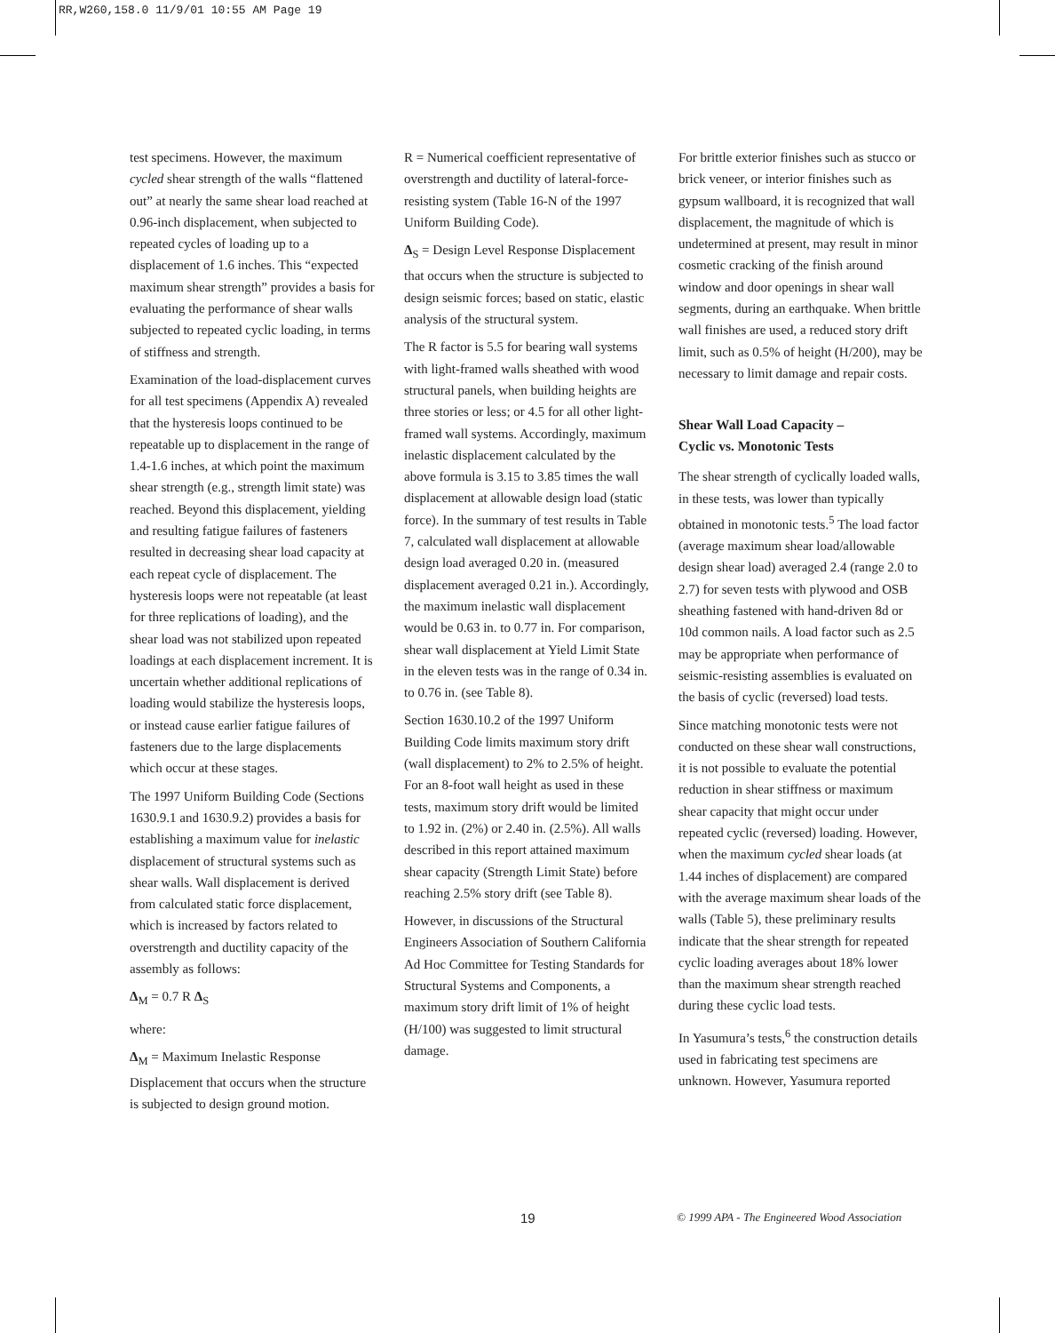RR,W260,158.0 11/9/01 10:55 AM Page 19
test specimens. However, the maximum cycled shear strength of the walls “flattened out” at nearly the same shear load reached at 0.96-inch displacement, when subjected to repeated cycles of loading up to a displacement of 1.6 inches. This “expected maximum shear strength” provides a basis for evaluating the performance of shear walls subjected to repeated cyclic loading, in terms of stiffness and strength.
Examination of the load-displacement curves for all test specimens (Appendix A) revealed that the hysteresis loops continued to be repeatable up to displacement in the range of 1.4-1.6 inches, at which point the maximum shear strength (e.g., strength limit state) was reached. Beyond this displacement, yielding and resulting fatigue failures of fasteners resulted in decreasing shear load capacity at each repeat cycle of displacement. The hysteresis loops were not repeatable (at least for three replications of loading), and the shear load was not stabilized upon repeated loadings at each displacement increment. It is uncertain whether additional replications of loading would stabilize the hysteresis loops, or instead cause earlier fatigue failures of fasteners due to the large displacements which occur at these stages.
The 1997 Uniform Building Code (Sections 1630.9.1 and 1630.9.2) provides a basis for establishing a maximum value for inelastic displacement of structural systems such as shear walls. Wall displacement is derived from calculated static force displacement, which is increased by factors related to overstrength and ductility capacity of the assembly as follows:
Δ<sub>M</sub> = 0.7 R Δ<sub>S</sub>
where:
Δ<sub>M</sub> = Maximum Inelastic Response Displacement that occurs when the structure is subjected to design ground motion.
R = Numerical coefficient representative of overstrength and ductility of lateral-force-resisting system (Table 16-N of the 1997 Uniform Building Code).
Δ<sub>S</sub> = Design Level Response Displacement that occurs when the structure is subjected to design seismic forces; based on static, elastic analysis of the structural system.
The R factor is 5.5 for bearing wall systems with light-framed walls sheathed with wood structural panels, when building heights are three stories or less; or 4.5 for all other light-framed wall systems. Accordingly, maximum inelastic displacement calculated by the above formula is 3.15 to 3.85 times the wall displacement at allowable design load (static force). In the summary of test results in Table 7, calculated wall displacement at allowable design load averaged 0.20 in. (measured displacement averaged 0.21 in.). Accordingly, the maximum inelastic wall displacement would be 0.63 in. to 0.77 in. For comparison, shear wall displacement at Yield Limit State in the eleven tests was in the range of 0.34 in. to 0.76 in. (see Table 8).
Section 1630.10.2 of the 1997 Uniform Building Code limits maximum story drift (wall displacement) to 2% to 2.5% of height. For an 8-foot wall height as used in these tests, maximum story drift would be limited to 1.92 in. (2%) or 2.40 in. (2.5%). All walls described in this report attained maximum shear capacity (Strength Limit State) before reaching 2.5% story drift (see Table 8).
However, in discussions of the Structural Engineers Association of Southern California Ad Hoc Committee for Testing Standards for Structural Systems and Components, a maximum story drift limit of 1% of height (H/100) was suggested to limit structural damage.
For brittle exterior finishes such as stucco or brick veneer, or interior finishes such as gypsum wallboard, it is recognized that wall displacement, the magnitude of which is undetermined at present, may result in minor cosmetic cracking of the finish around window and door openings in shear wall segments, during an earthquake. When brittle wall finishes are used, a reduced story drift limit, such as 0.5% of height (H/200), may be necessary to limit damage and repair costs.
Shear Wall Load Capacity –
Cyclic vs. Monotonic Tests
The shear strength of cyclically loaded walls, in these tests, was lower than typically obtained in monotonic tests.<sup>5</sup> The load factor (average maximum shear load/allowable design shear load) averaged 2.4 (range 2.0 to 2.7) for seven tests with plywood and OSB sheathing fastened with hand-driven 8d or 10d common nails. A load factor such as 2.5 may be appropriate when performance of seismic-resisting assemblies is evaluated on the basis of cyclic (reversed) load tests.
Since matching monotonic tests were not conducted on these shear wall constructions, it is not possible to evaluate the potential reduction in shear stiffness or maximum shear capacity that might occur under repeated cyclic (reversed) loading. However, when the maximum cycled shear loads (at 1.44 inches of displacement) are compared with the average maximum shear loads of the walls (Table 5), these preliminary results indicate that the shear strength for repeated cyclic loading averages about 18% lower than the maximum shear strength reached during these cyclic load tests.
In Yasumura’s tests,<sup>6</sup> the construction details used in fabricating test specimens are unknown. However, Yasumura reported
19 © 1999 APA - The Engineered Wood Association